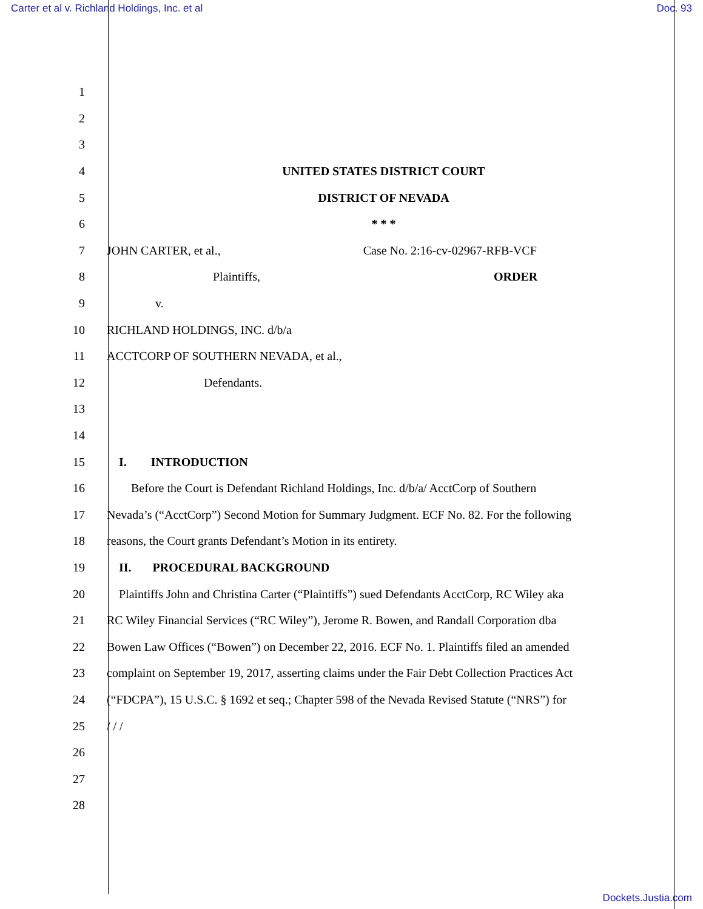Carter et al v. Richland Holdings, Inc. et al Doc. 93
1
2
3
4 UNITED STATES DISTRICT COURT
5 DISTRICT OF NEVADA
6 * * *
7
JOHN CARTER, et al., Case No. 2:16-cv-02967-RFB-VCF
8 Plaintiffs, ORDER
9 v.
10 RICHLAND HOLDINGS, INC. d/b/a
11
ACCTCORP OF SOUTHERN NEVADA, et al.,
12 Defendants.
13
14
15 I. INTRODUCTION
16
Before the Court is Defendant Richland Holdings, Inc. d/b/a/ AcctCorp of Southern
17
Nevada’s (“AcctCorp”) Second Motion for Summary Judgment. ECF No. 82. For the following
18
reasons, the Court grants Defendant’s Motion in its entirety.
19
II. PROCEDURAL BACKGROUND
20
Plaintiffs John and Christina Carter (“Plaintiffs”) sued Defendants AcctCorp, RC Wiley aka
21
RC Wiley Financial Services (“RC Wiley”), Jerome R. Bowen, and Randall Corporation dba
22
Bowen Law Offices (“Bowen”) on December 22, 2016. ECF No. 1. Plaintiffs filed an amended
23
complaint on September 19, 2017, asserting claims under the Fair Debt Collection Practices Act
24
(“FDCPA”), 15 U.S.C. § 1692 et seq.; Chapter 598 of the Nevada Revised Statute (“NRS”) for
25 / / /
26
27
28
Dockets.Justia.com